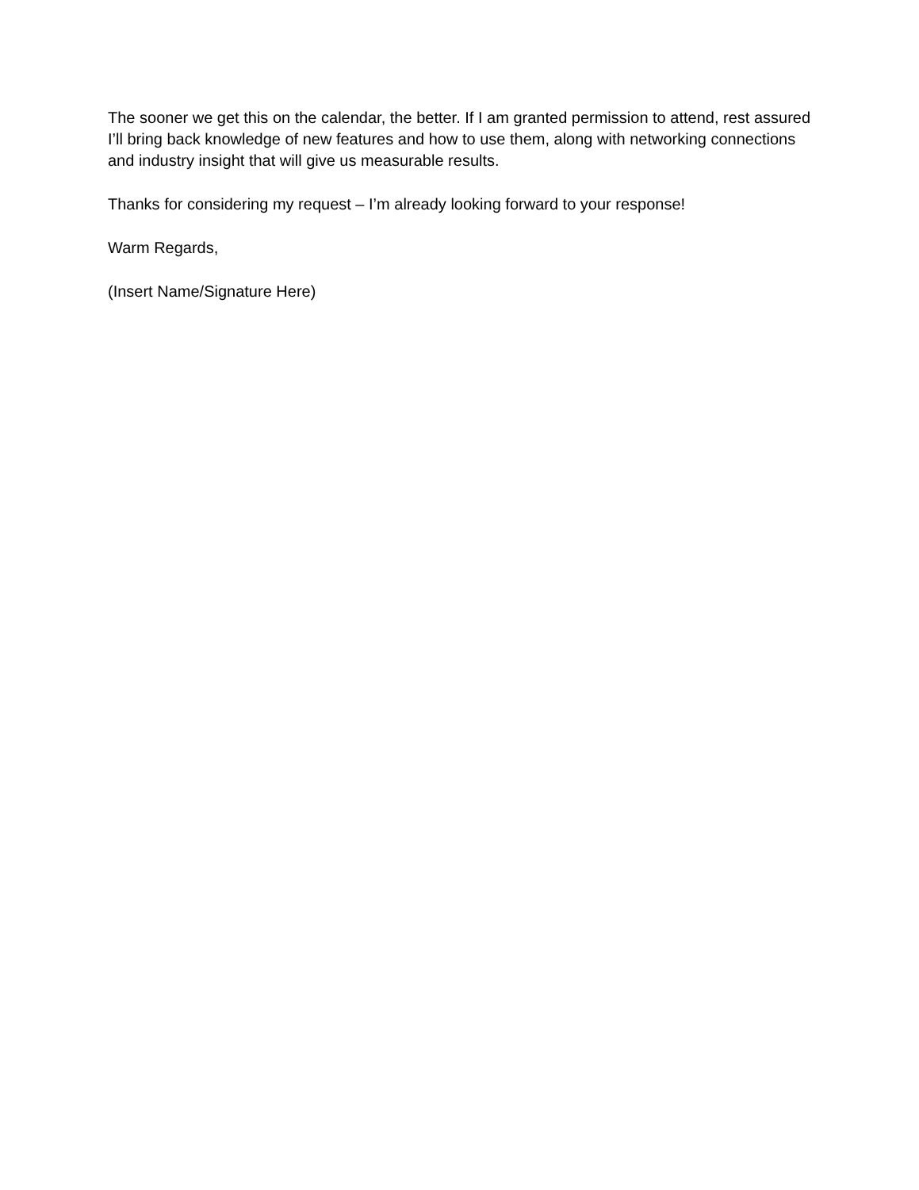The sooner we get this on the calendar, the better. If I am granted permission to attend, rest assured I’ll bring back knowledge of new features and how to use them, along with networking connections and industry insight that will give us measurable results.
Thanks for considering my request – I’m already looking forward to your response!
Warm Regards,
(Insert Name/Signature Here)